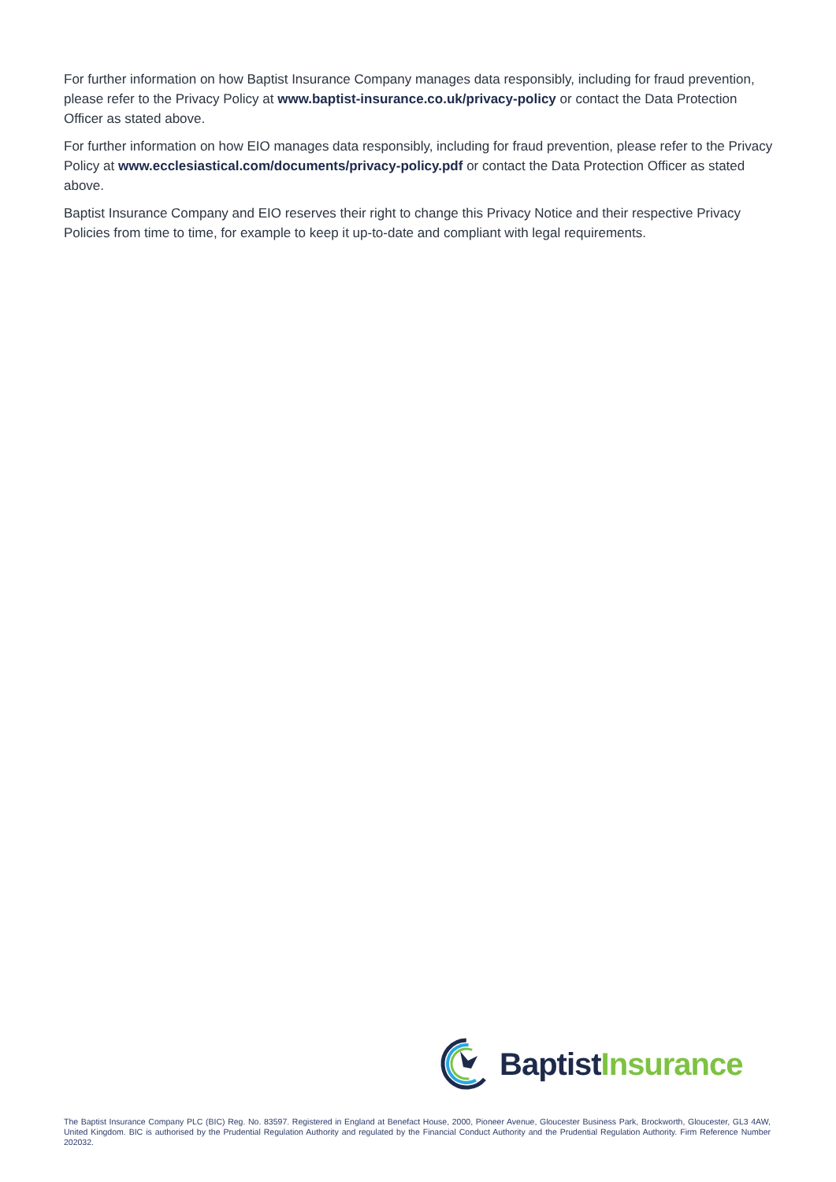For further information on how Baptist Insurance Company manages data responsibly, including for fraud prevention, please refer to the Privacy Policy at www.baptist-insurance.co.uk/privacy-policy or contact the Data Protection Officer as stated above.
For further information on how EIO manages data responsibly, including for fraud prevention, please refer to the Privacy Policy at www.ecclesiastical.com/documents/privacy-policy.pdf or contact the Data Protection Officer as stated above.
Baptist Insurance Company and EIO reserves their right to change this Privacy Notice and their respective Privacy Policies from time to time, for example to keep it up-to-date and compliant with legal requirements.
Baptist Insurance
The Baptist Insurance Company PLC (BIC) Reg. No. 83597. Registered in England at Benefact House, 2000, Pioneer Avenue, Gloucester Business Park, Brockworth, Gloucester, GL3 4AW, United Kingdom. BIC is authorised by the Prudential Regulation Authority and regulated by the Financial Conduct Authority and the Prudential Regulation Authority. Firm Reference Number 202032.